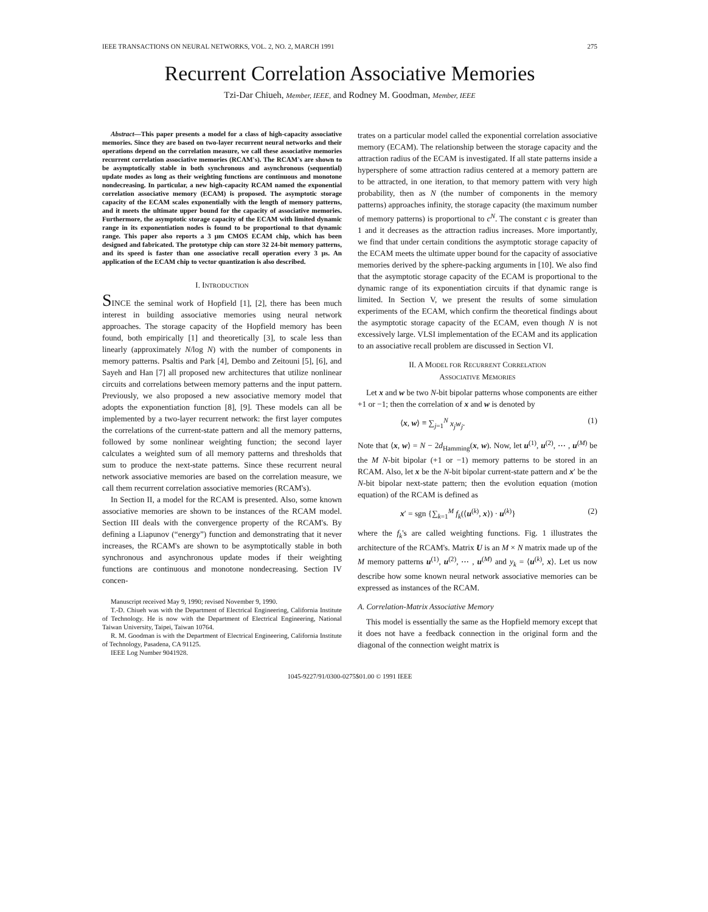IEEE TRANSACTIONS ON NEURAL NETWORKS, VOL. 2, NO. 2, MARCH 1991 275
Recurrent Correlation Associative Memories
Tzi-Dar Chiueh, Member, IEEE, and Rodney M. Goodman, Member, IEEE
Abstract—This paper presents a model for a class of high-capacity associative memories. Since they are based on two-layer recurrent neural networks and their operations depend on the correlation measure, we call these associative memories recurrent correlation associative memories (RCAM's). The RCAM's are shown to be asymptotically stable in both synchronous and asynchronous (sequential) update modes as long as their weighting functions are continuous and monotone nondecreasing. In particular, a new high-capacity RCAM named the exponential correlation associative memory (ECAM) is proposed. The asymptotic storage capacity of the ECAM scales exponentially with the length of memory patterns, and it meets the ultimate upper bound for the capacity of associative memories. Furthermore, the asymptotic storage capacity of the ECAM with limited dynamic range in its exponentiation nodes is found to be proportional to that dynamic range. This paper also reports a 3 μm CMOS ECAM chip, which has been designed and fabricated. The prototype chip can store 32 24-bit memory patterns, and its speed is faster than one associative recall operation every 3 μs. An application of the ECAM chip to vector quantization is also described.
I. INTRODUCTION
SINCE the seminal work of Hopfield [1], [2], there has been much interest in building associative memories using neural network approaches. The storage capacity of the Hopfield memory has been found, both empirically [1] and theoretically [3], to scale less than linearly (approximately N/log N) with the number of components in memory patterns. Psaltis and Park [4], Dembo and Zeitouni [5], [6], and Sayeh and Han [7] all proposed new architectures that utilize nonlinear circuits and correlations between memory patterns and the input pattern. Previously, we also proposed a new associative memory model that adopts the exponentiation function [8], [9]. These models can all be implemented by a two-layer recurrent network: the first layer computes the correlations of the current-state pattern and all the memory patterns, followed by some nonlinear weighting function; the second layer calculates a weighted sum of all memory patterns and thresholds that sum to produce the next-state patterns. Since these recurrent neural network associative memories are based on the correlation measure, we call them recurrent correlation associative memories (RCAM's).
In Section II, a model for the RCAM is presented. Also, some known associative memories are shown to be instances of the RCAM model. Section III deals with the convergence property of the RCAM's. By defining a Liapunov (“energy”) function and demonstrating that it never increases, the RCAM's are shown to be asymptotically stable in both synchronous and asynchronous update modes if their weighting functions are continuous and monotone nondecreasing. Section IV concen-
Manuscript received May 9, 1990; revised November 9, 1990.
T.-D. Chiueh was with the Department of Electrical Engineering, California Institute of Technology. He is now with the Department of Electrical Engineering, National Taiwan University, Taipei, Taiwan 10764.
R. M. Goodman is with the Department of Electrical Engineering, California Institute of Technology, Pasadena, CA 91125.
IEEE Log Number 9041928.
trates on a particular model called the exponential correlation associative memory (ECAM). The relationship between the storage capacity and the attraction radius of the ECAM is investigated. If all state patterns inside a hypersphere of some attraction radius centered at a memory pattern are to be attracted, in one iteration, to that memory pattern with very high probability, then as N (the number of components in the memory patterns) approaches infinity, the storage capacity (the maximum number of memory patterns) is proportional to c<sup>N</sup>. The constant c is greater than 1 and it decreases as the attraction radius increases. More importantly, we find that under certain conditions the asymptotic storage capacity of the ECAM meets the ultimate upper bound for the capacity of associative memories derived by the sphere-packing arguments in [10]. We also find that the asymptotic storage capacity of the ECAM is proportional to the dynamic range of its exponentiation circuits if that dynamic range is limited. In Section V, we present the results of some simulation experiments of the ECAM, which confirm the theoretical findings about the asymptotic storage capacity of the ECAM, even though N is not excessively large. VLSI implementation of the ECAM and its application to an associative recall problem are discussed in Section VI.
II. A MODEL FOR RECURRENT CORRELATION
ASSOCIATIVE MEMORIES
Let x and w be two N-bit bipolar patterns whose components are either +1 or −1; then the correlation of x and w is denoted by
⟨x, w⟩ ≡ ∑<sub>j=1</sub><sup>N</sup> x<sub>j</sub>w<sub>j</sub>. (1)
Note that ⟨x, w⟩ = N − 2d<sub>Hamming</sub>(x, w). Now, let u<sup>(1)</sup>, u<sup>(2)</sup>, ⋯ , u<sup>(M)</sup> be the M N-bit bipolar (+1 or −1) memory patterns to be stored in an RCAM. Also, let x be the N-bit bipolar current-state pattern and x′ be the N-bit bipolar next-state pattern; then the evolution equation (motion equation) of the RCAM is defined as
x′ = sgn {∑<sub>k=1</sub><sup>M</sup> f<sub>k</sub>(⟨u<sup>(k)</sup>, x⟩) · u<sup>(k)</sup>} (2)
where the f<sub>k</sub>'s are called weighting functions. Fig. 1 illustrates the architecture of the RCAM's. Matrix U is an M × N matrix made up of the M memory patterns u<sup>(1)</sup>, u<sup>(2)</sup>, ⋯ , u<sup>(M)</sup> and y<sub>k</sub> = ⟨u<sup>(k)</sup>, x⟩. Let us now describe how some known neural network associative memories can be expressed as instances of the RCAM.
A. Correlation-Matrix Associative Memory
This model is essentially the same as the Hopfield memory except that it does not have a feedback connection in the original form and the diagonal of the connection weight matrix is
1045-9227/91/0300-0275$01.00 © 1991 IEEE